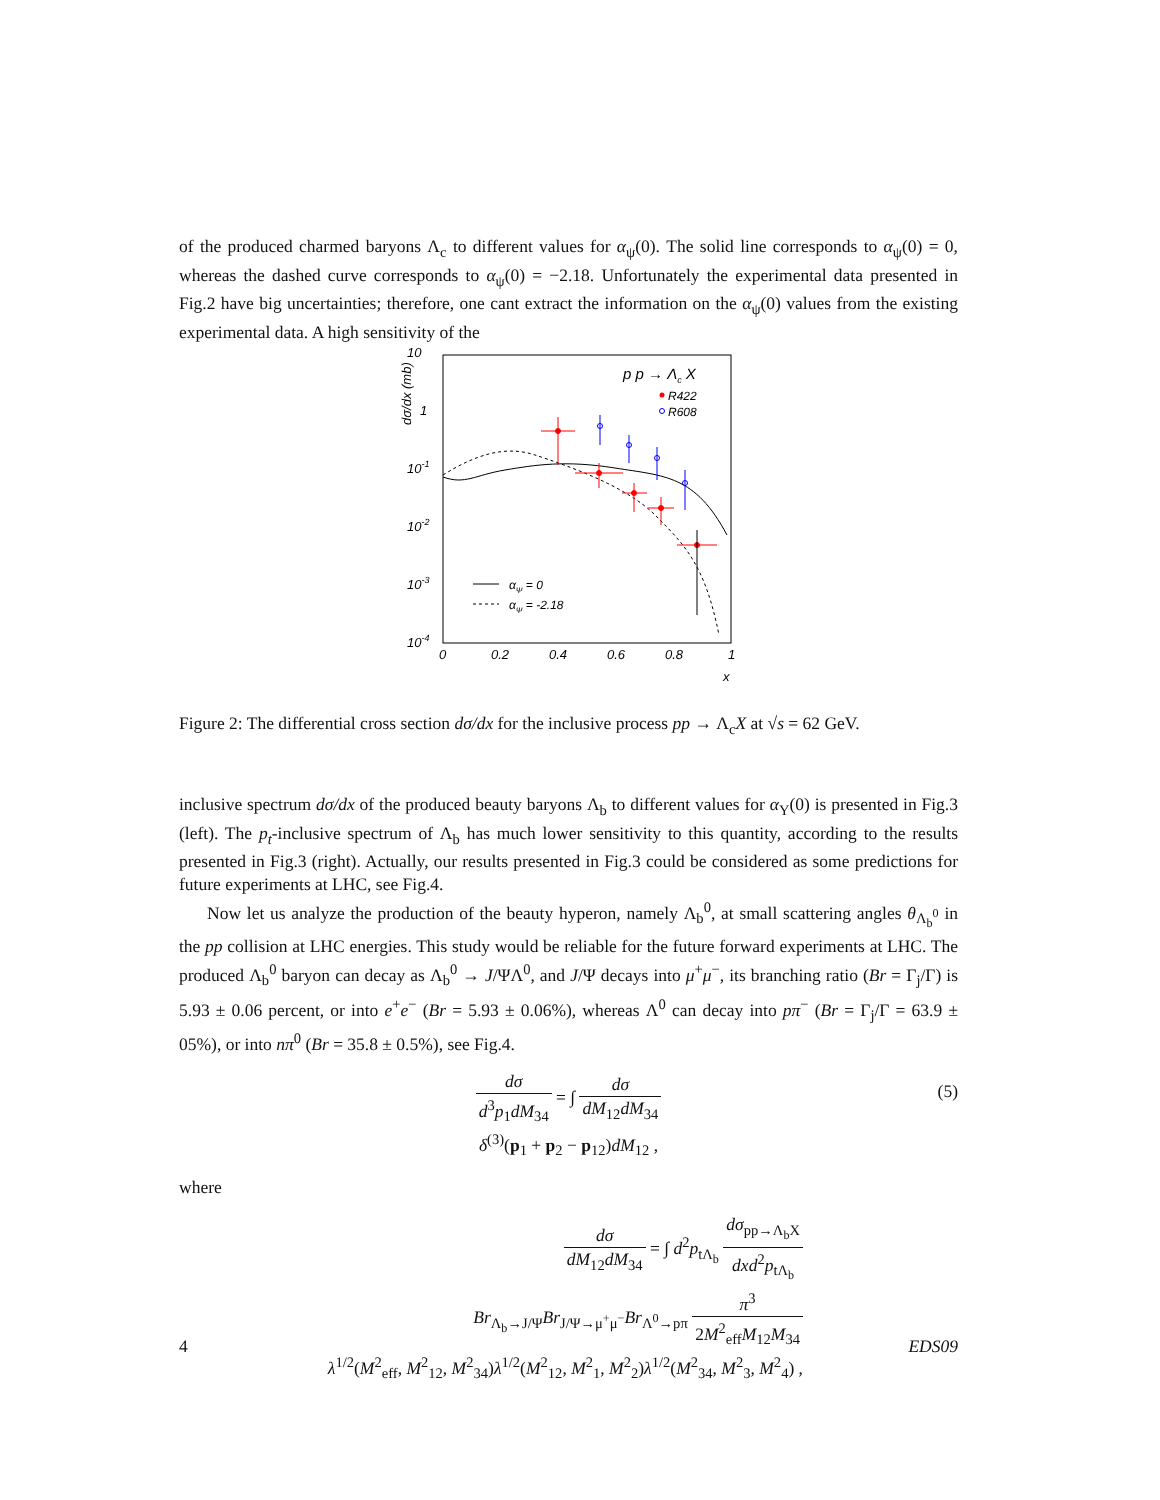of the produced charmed baryons Λ<sub>c</sub> to different values for α<sub>ψ</sub>(0). The solid line corresponds to α<sub>ψ</sub>(0) = 0, whereas the dashed curve corresponds to α<sub>ψ</sub>(0) = −2.18. Unfortunately the experimental data presented in Fig.2 have big uncertainties; therefore, one cant extract the information on the α<sub>ψ</sub>(0) values from the existing experimental data. A high sensitivity of the
10
1
10-1
10-2
10-3
10-4
0
0.2
0.4
0.6
0.8
1
x
dσ/dx (mb)
p p → Λc X
R422
R608
αΨ = 0
αΨ = -2.18
Figure 2: The differential cross section dσ/dx for the inclusive process pp → Λ<sub>c</sub>X at √s = 62 GeV.
inclusive spectrum dσ/dx of the produced beauty baryons Λ<sub>b</sub> to different values for α<sub>Υ</sub>(0) is presented in Fig.3 (left). The p<sub>t</sub>-inclusive spectrum of Λ<sub>b</sub> has much lower sensitivity to this quantity, according to the results presented in Fig.3 (right). Actually, our results presented in Fig.3 could be considered as some predictions for future experiments at LHC, see Fig.4.
Now let us analyze the production of the beauty hyperon, namely Λ<sub>b</sub><sup>0</sup>, at small scattering angles θ<sub>Λ<sub>b</sub><sup>0</sup></sub> in the pp collision at LHC energies. This study would be reliable for the future forward experiments at LHC. The produced Λ<sub>b</sub><sup>0</sup> baryon can decay as Λ<sub>b</sub><sup>0</sup> → J/ΨΛ<sup>0</sup>, and J/Ψ decays into μ<sup>+</sup>μ<sup>−</sup>, its branching ratio (Br = Γ<sub>j</sub>/Γ) is 5.93 ± 0.06 percent, or into e<sup>+</sup>e<sup>−</sup> (Br = 5.93 ± 0.06%), whereas Λ<sup>0</sup> can decay into pπ<sup>−</sup> (Br = Γ<sub>j</sub>/Γ = 63.9 ± 05%), or into nπ<sup>0</sup> (Br = 35.8 ± 0.5%), see Fig.4.
dσ d<sup>3</sup>p<sub>1</sub>dM<sub>34</sub> = ∫ dσ dM<sub>12</sub>dM<sub>34</sub>
(5)
δ<sup>(3)</sup>(p<sub>1</sub> + p<sub>2</sub> − p<sub>12</sub>)dM<sub>12</sub> ,
where
dσ dM<sub>12</sub>dM<sub>34</sub> = ∫ d<sup>2</sup>p<sub>tΛ<sub>b</sub></sub> dσ<sub>pp→Λ<sub>b</sub>X</sub> dxd<sup>2</sup>p<sub>tΛ<sub>b</sub></sub>
Br<sub>Λ<sub>b</sub>→J/Ψ</sub>Br<sub>J/Ψ→μ<sup>+</sup>μ<sup>−</sup></sub>Br<sub>Λ<sup>0</sup>→pπ</sub> π<sup>3</sup> 2M<sup>2</sup><sub>eff</sub>M<sub>12</sub>M<sub>34</sub>
λ<sup>1/2</sup>(M<sup>2</sup><sub>eff</sub>, M<sup>2</sup><sub>12</sub>, M<sup>2</sup><sub>34</sub>)λ<sup>1/2</sup>(M<sup>2</sup><sub>12</sub>, M<sup>2</sup><sub>1</sub>, M<sup>2</sup><sub>2</sub>)λ<sup>1/2</sup>(M<sup>2</sup><sub>34</sub>, M<sup>2</sup><sub>3</sub>, M<sup>2</sup><sub>4</sub>) ,
4 EDS09